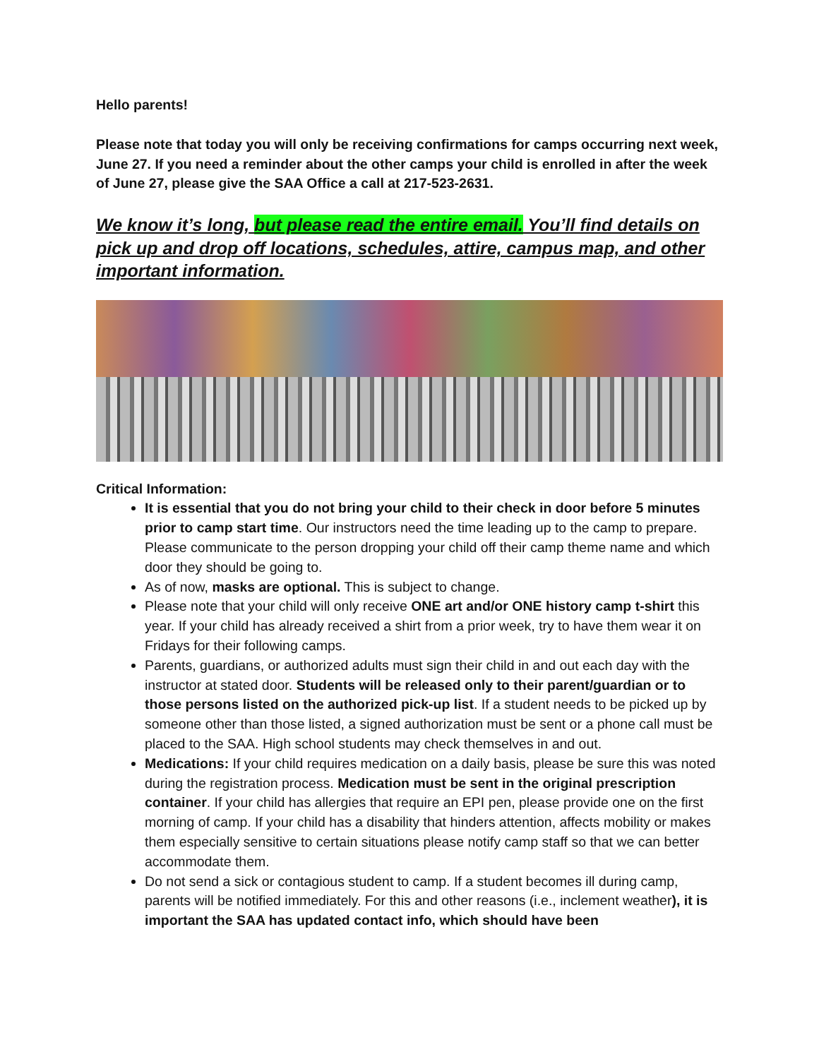Hello parents!
Please note that today you will only be receiving confirmations for camps occurring next week, June 27. If you need a reminder about the other camps your child is enrolled in after the week of June 27, please give the SAA Office a call at 217-523-2631.
We know it’s long, but please read the entire email. You’ll find details on pick up and drop off locations, schedules, attire, campus map, and other important information.
Critical Information:
It is essential that you do not bring your child to their check in door before 5 minutes prior to camp start time. Our instructors need the time leading up to the camp to prepare. Please communicate to the person dropping your child off their camp theme name and which door they should be going to.
As of now, masks are optional. This is subject to change.
Please note that your child will only receive ONE art and/or ONE history camp t-shirt this year. If your child has already received a shirt from a prior week, try to have them wear it on Fridays for their following camps.
Parents, guardians, or authorized adults must sign their child in and out each day with the instructor at stated door. Students will be released only to their parent/guardian or to those persons listed on the authorized pick-up list. If a student needs to be picked up by someone other than those listed, a signed authorization must be sent or a phone call must be placed to the SAA. High school students may check themselves in and out.
Medications: If your child requires medication on a daily basis, please be sure this was noted during the registration process. Medication must be sent in the original prescription container. If your child has allergies that require an EPI pen, please provide one on the first morning of camp. If your child has a disability that hinders attention, affects mobility or makes them especially sensitive to certain situations please notify camp staff so that we can better accommodate them.
Do not send a sick or contagious student to camp. If a student becomes ill during camp, parents will be notified immediately. For this and other reasons (i.e., inclement weather), it is important the SAA has updated contact info, which should have been